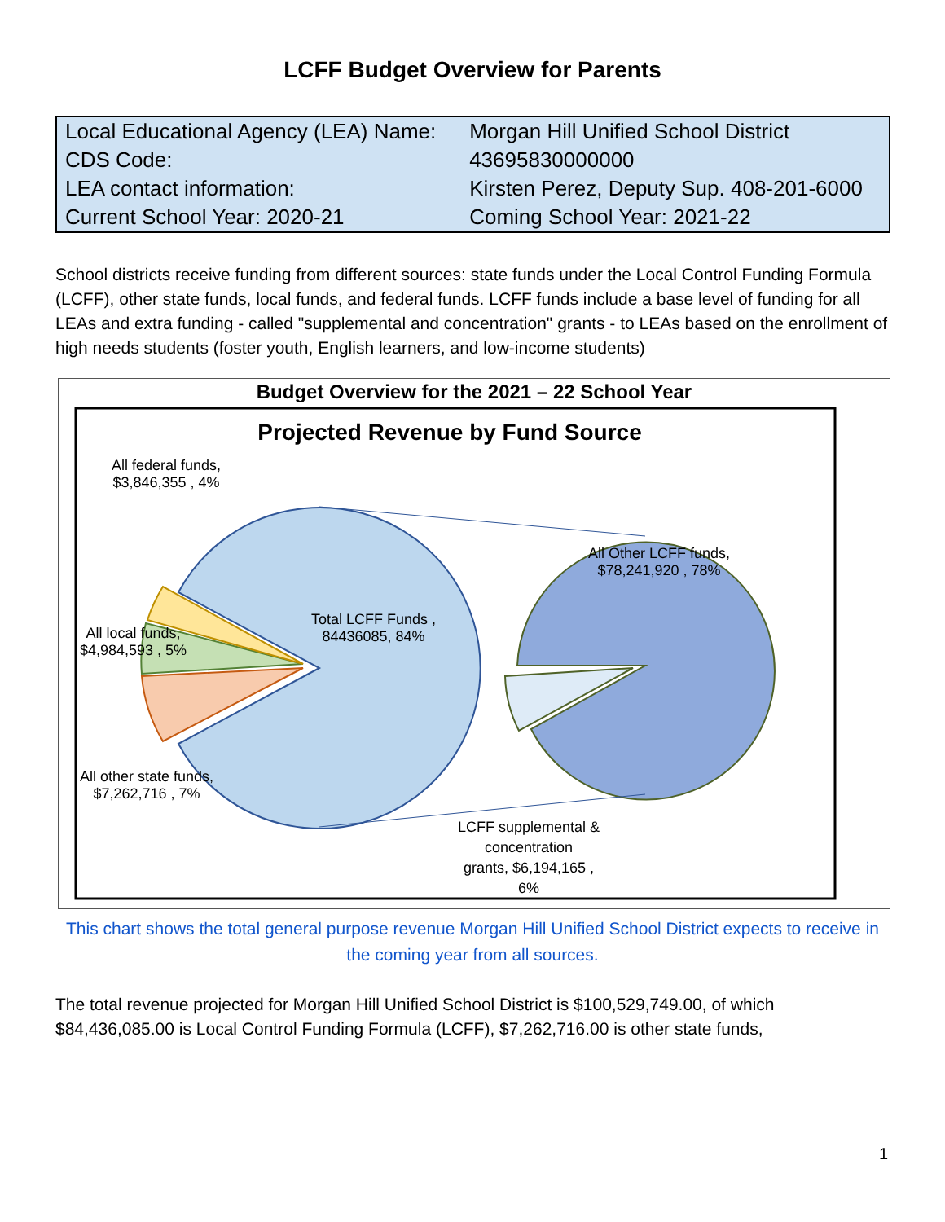LCFF Budget Overview for Parents
| Local Educational Agency (LEA) Name: | Morgan Hill Unified School District |
| CDS Code: | 43695830000000 |
| LEA contact information: | Kirsten Perez, Deputy Sup. 408-201-6000 |
| Current School Year: 2020-21 | Coming School Year: 2021-22 |
School districts receive funding from different sources: state funds under the Local Control Funding Formula (LCFF), other state funds, local funds, and federal funds. LCFF funds include a base level of funding for all LEAs and extra funding - called "supplemental and concentration" grants - to LEAs based on the enrollment of high needs students (foster youth, English learners, and low-income students)
Budget Overview for the 2021 – 22 School Year
Projected Revenue by Fund Source
All federal funds,
$3,846,355 , 4%
Total LCFF Funds ,
84436085, 84%
All Other LCFF funds,
$78,241,920 , 78%
All local funds,
$4,984,593 , 5%
All other state funds,
$7,262,716 , 7%
LCFF supplemental &
concentration
grants, $6,194,165 ,
6%
This chart shows the total general purpose revenue Morgan Hill Unified School District expects to receive in the coming year from all sources.
The total revenue projected for Morgan Hill Unified School District is $100,529,749.00, of which $84,436,085.00 is Local Control Funding Formula (LCFF), $7,262,716.00 is other state funds,
1